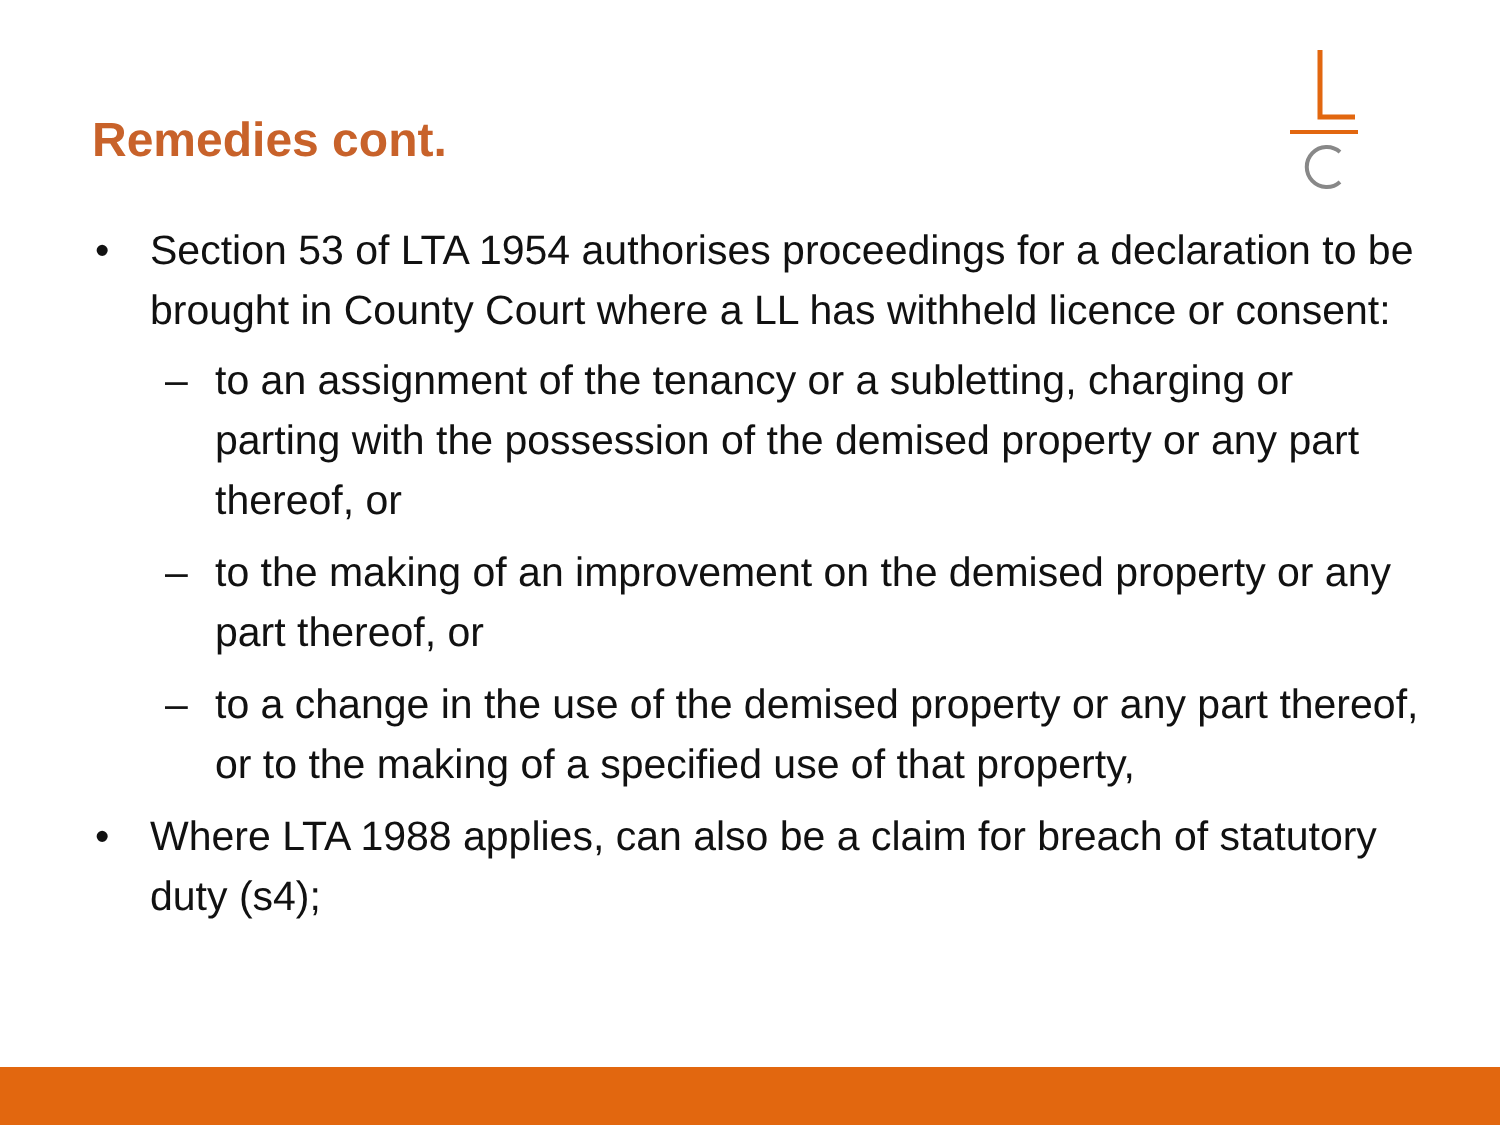Remedies cont.
• Section 53 of LTA 1954 authorises proceedings for a declaration to be brought in County Court where a LL has withheld licence or consent:
– to an assignment of the tenancy or a subletting, charging or parting with the possession of the demised property or any part thereof, or
– to the making of an improvement on the demised property or any part thereof, or
– to a change in the use of the demised property or any part thereof, or to the making of a specified use of that property,
• Where LTA 1988 applies, can also be a claim for breach of statutory duty (s4);